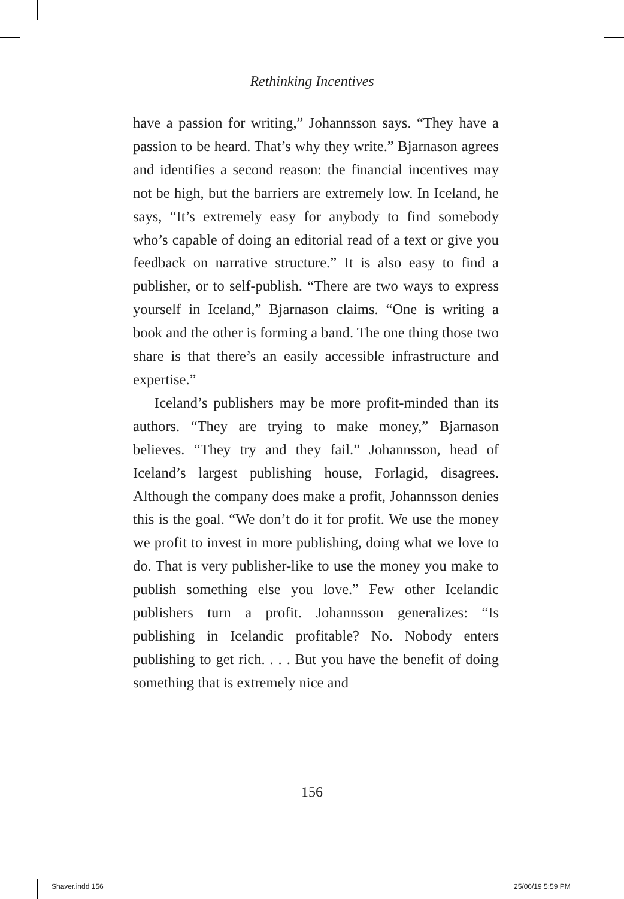Rethinking Incentives
have a passion for writing,” Johannsson says. “They have a passion to be heard. That’s why they write.” Bjarnason agrees and identifies a second reason: the financial incentives may not be high, but the barriers are extremely low. In Iceland, he says, “It’s extremely easy for anybody to find somebody who’s capable of doing an editorial read of a text or give you feedback on narrative structure.” It is also easy to find a publisher, or to self-publish. “There are two ways to express yourself in Iceland,” Bjarnason claims. “One is writing a book and the other is forming a band. The one thing those two share is that there’s an easily accessible infrastructure and expertise.”
Iceland’s publishers may be more profit-minded than its authors. “They are trying to make money,” Bjarnason believes. “They try and they fail.” Johannsson, head of Iceland’s largest publishing house, Forlagid, disagrees. Although the company does make a profit, Johannsson denies this is the goal. “We don’t do it for profit. We use the money we profit to invest in more publishing, doing what we love to do. That is very publisher-like to use the money you make to publish something else you love.” Few other Icelandic publishers turn a profit. Johannsson generalizes: “Is publishing in Icelandic profitable? No. Nobody enters publishing to get rich. . . . But you have the benefit of doing something that is extremely nice and
156
Shaver.indd 156 25/06/19 5:59 PM